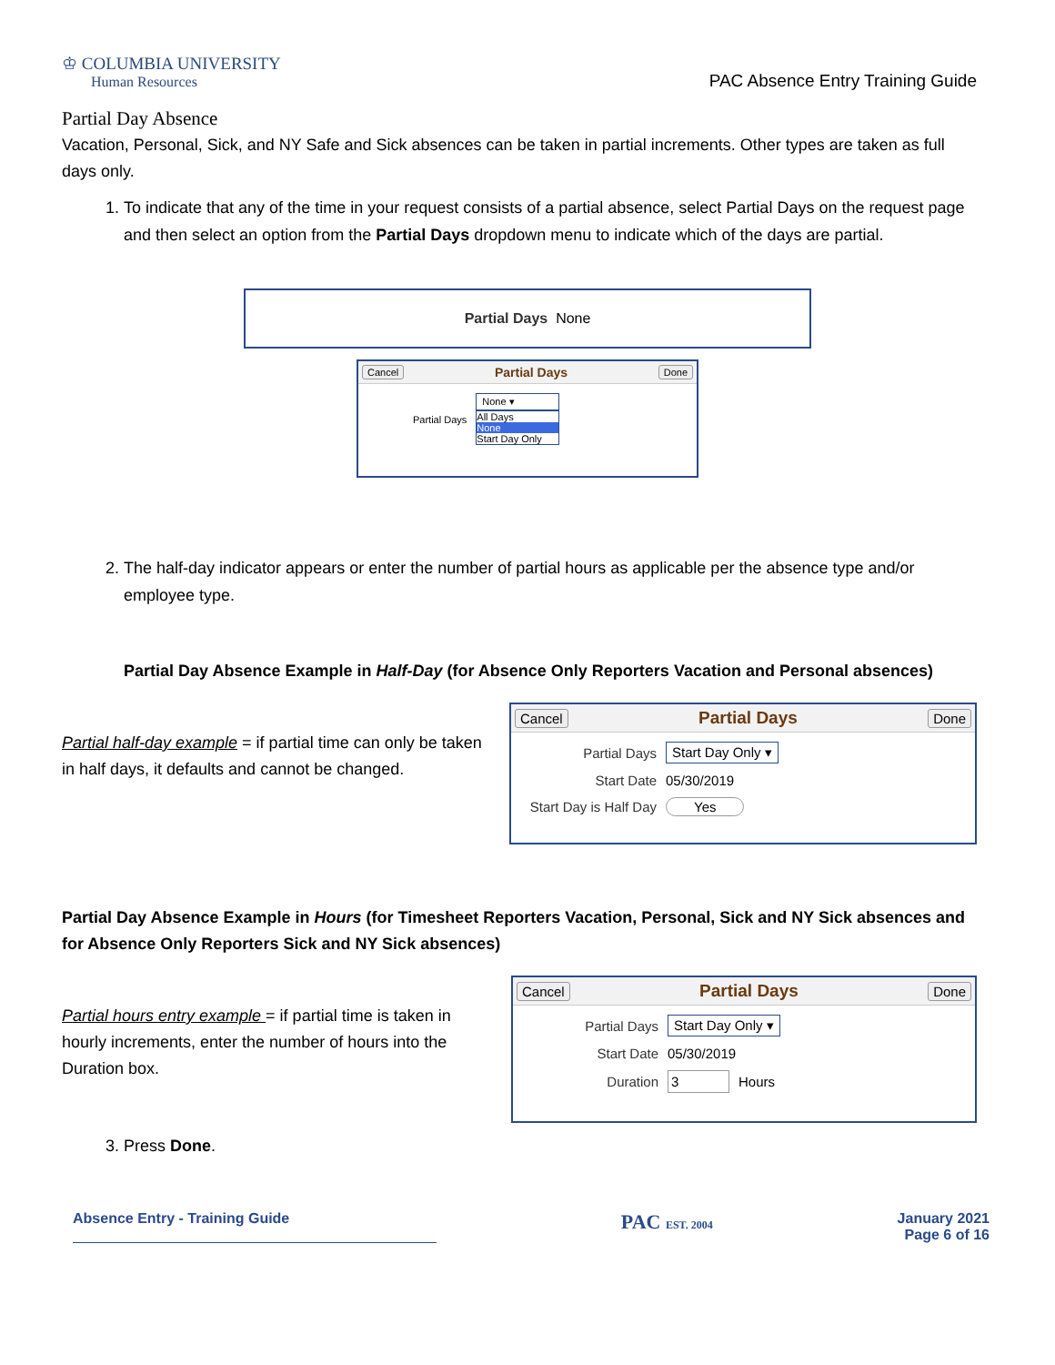♔ COLUMBIA UNIVERSITY
Human Resources
PAC Absence Entry Training Guide
Partial Day Absence
Vacation, Personal, Sick, and NY Safe and Sick absences can be taken in partial increments. Other types are taken as full days only.
1. To indicate that any of the time in your request consists of a partial absence, select Partial Days on the request page and then select an option from the Partial Days dropdown menu to indicate which of the days are partial.
Partial Days None
Cancel Partial Days Done
Partial Days
None ▾
All Days
None
Start Day Only
2. The half-day indicator appears or enter the number of partial hours as applicable per the absence type and/or employee type.
Partial Day Absence Example in Half-Day (for Absence Only Reporters Vacation and Personal absences)
Partial half-day example = if partial time can only be taken in half days, it defaults and cannot be changed.
Cancel Partial Days Done
Partial Days Start Day Only ▾
Start Date 05/30/2019
Start Day is Half Day Yes
Partial Day Absence Example in Hours (for Timesheet Reporters Vacation, Personal, Sick and NY Sick absences and for Absence Only Reporters Sick and NY Sick absences)
Partial hours entry example = if partial time is taken in hourly increments, enter the number of hours into the Duration box.
Cancel Partial Days Done
Partial Days Start Day Only ▾
Start Date 05/30/2019
Duration 3 Hours
3. Press Done.
Absence Entry - Training Guide PAC EST. 2004 January 2021
Page 6 of 16